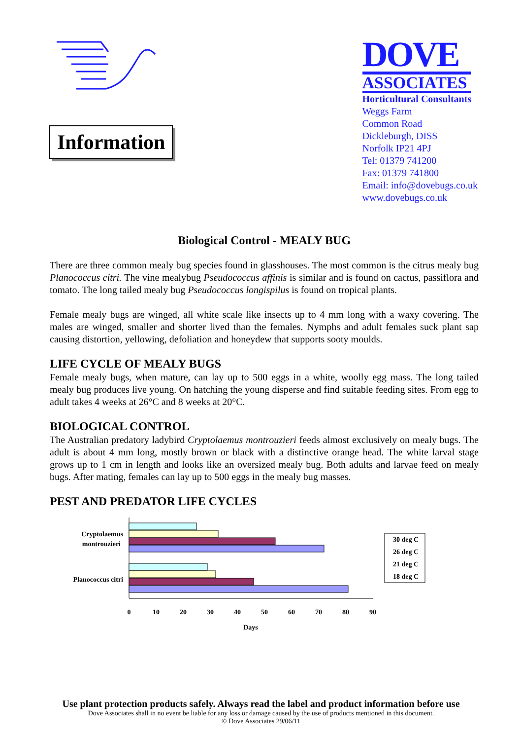Information
DOVE
ASSOCIATES
Horticultural Consultants
Weggs Farm
Common Road
Dickleburgh, DISS
Norfolk IP21 4PJ
Tel: 01379 741200
Fax: 01379 741800
Email: info@dovebugs.co.uk
www.dovebugs.co.uk
Biological Control - MEALY BUG
There are three common mealy bug species found in glasshouses. The most common is the citrus mealy bug Planococcus citri. The vine mealybug Pseudococcus affinis is similar and is found on cactus, passiflora and tomato. The long tailed mealy bug Pseudococcus longispilus is found on tropical plants.
Female mealy bugs are winged, all white scale like insects up to 4 mm long with a waxy covering. The males are winged, smaller and shorter lived than the females. Nymphs and adult females suck plant sap causing distortion, yellowing, defoliation and honeydew that supports sooty moulds.
LIFE CYCLE OF MEALY BUGS
Female mealy bugs, when mature, can lay up to 500 eggs in a white, woolly egg mass. The long tailed mealy bug produces live young. On hatching the young disperse and find suitable feeding sites. From egg to adult takes 4 weeks at 26°C and 8 weeks at 20°C.
BIOLOGICAL CONTROL
The Australian predatory ladybird Cryptolaemus montrouzieri feeds almost exclusively on mealy bugs. The adult is about 4 mm long, mostly brown or black with a distinctive orange head. The white larval stage grows up to 1 cm in length and looks like an oversized mealy bug. Both adults and larvae feed on mealy bugs. After mating, females can lay up to 500 eggs in the mealy bug masses.
PEST AND PREDATOR LIFE CYCLES
Cryptolaemus
montrouzieri
Planococcus citri
0
10
20
30
40
50
60
70
80
90
Days
30 deg C
26 deg C
21 deg C
18 deg C
Use plant protection products safely. Always read the label and product information before use
Dove Associates shall in no event be liable for any loss or damage caused by the use of products mentioned in this document.
© Dove Associates 29/06/11